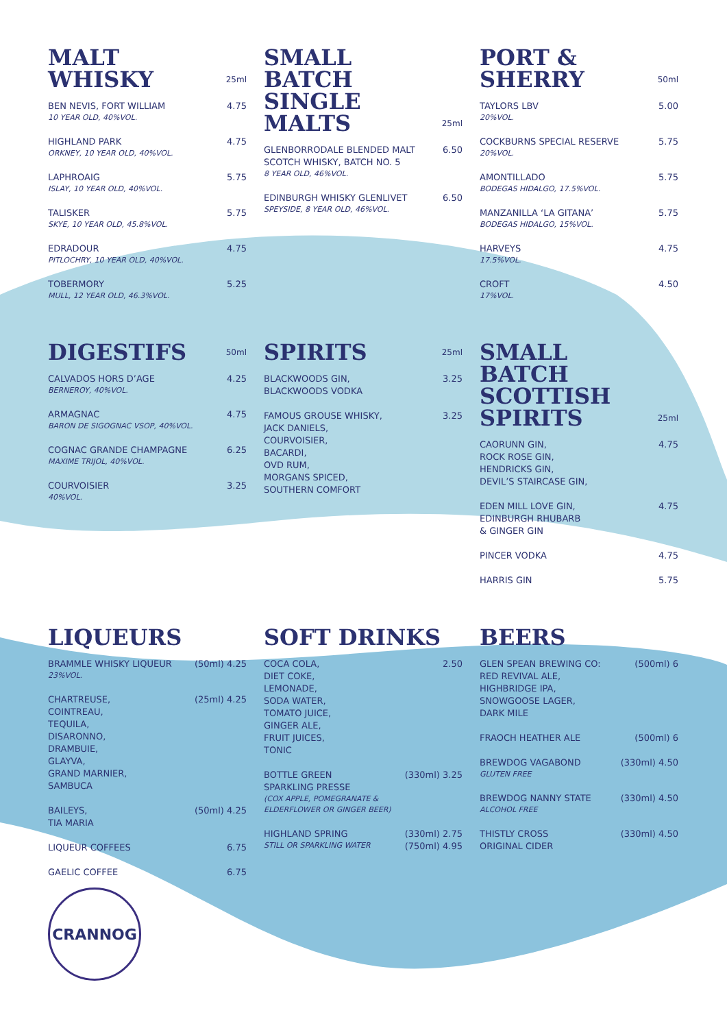MALT WHISKY 25ml
BEN NEVIS, FORT WILLIAM
10 YEAR OLD, 40%VOL.
4.75
HIGHLAND PARK
ORKNEY, 10 YEAR OLD, 40%VOL.
4.75
LAPHROAIG
ISLAY, 10 YEAR OLD, 40%VOL.
5.75
TALISKER
SKYE, 10 YEAR OLD, 45.8%VOL.
5.75
EDRADOUR
PITLOCHRY, 10 YEAR OLD, 40%VOL.
4.75
TOBERMORY
MULL, 12 YEAR OLD, 46.3%VOL.
5.25
SMALL BATCH SINGLE MALTS 25ml
GLENBORRODALE BLENDED MALT SCOTCH WHISKY, BATCH NO. 5
8 YEAR OLD, 46%VOL.
6.50
EDINBURGH WHISKY GLENLIVET
SPEYSIDE, 8 YEAR OLD, 46%VOL.
6.50
PORT & SHERRY 50ml
TAYLORS LBV
20%VOL.
5.00
COCKBURNS SPECIAL RESERVE
20%VOL.
5.75
AMONTILLADO
BODEGAS HIDALGO, 17.5%VOL.
5.75
MANZANILLA ‘LA GITANA’
BODEGAS HIDALGO, 15%VOL.
5.75
HARVEYS
17.5%VOL.
4.75
CROFT
17%VOL.
4.50
DIGESTIFS 50ml
CALVADOS HORS D’AGE
BERNEROY, 40%VOL.
4.25
ARMAGNAC
BARON DE SIGOGNAC VSOP, 40%VOL.
4.75
COGNAC GRANDE CHAMPAGNE
MAXIME TRIJOL, 40%VOL.
6.25
COURVOISIER
40%VOL.
3.25
SPIRITS 25ml
BLACKWOODS GIN,
BLACKWOODS VODKA
3.25
FAMOUS GROUSE WHISKY,
JACK DANIELS,
COURVOISIER,
BACARDI,
OVD RUM,
MORGANS SPICED,
SOUTHERN COMFORT
3.25
SMALL BATCH SCOTTISH SPIRITS 25ml
CAORUNN GIN,
ROCK ROSE GIN,
HENDRICKS GIN,
DEVIL’S STAIRCASE GIN,
4.75
EDEN MILL LOVE GIN,
EDINBURGH RHUBARB
& GINGER GIN
4.75
PINCER VODKA 4.75
HARRIS GIN 5.75
LIQUEURS
BRAMMLE WHISKY LIQUEUR
23%VOL.
(50ml) 4.25
CHARTREUSE,
COINTREAU,
TEQUILA,
DISARONNO,
DRAMBUIE,
GLAYVA,
GRAND MARNIER,
SAMBUCA
(25ml) 4.25
BAILEYS,
TIA MARIA
(50ml) 4.25
LIQUEUR COFFEES 6.75
GAELIC COFFEE 6.75
SOFT DRINKS
COCA COLA,
DIET COKE,
LEMONADE,
SODA WATER,
TOMATO JUICE,
GINGER ALE,
FRUIT JUICES,
TONIC
2.50
BOTTLE GREEN
SPARKLING PRESSE
(COX APPLE, POMEGRANATE & ELDERFLOWER OR GINGER BEER)
(330ml) 3.25
HIGHLAND SPRING
STILL OR SPARKLING WATER
(330ml) 2.75
(750ml) 4.95
BEERS
GLEN SPEAN BREWING CO:
RED REVIVAL ALE,
HIGHBRIDGE IPA,
SNOWGOOSE LAGER,
DARK MILE
(500ml) 6
FRAOCH HEATHER ALE (500ml) 6
BREWDOG VAGABOND
GLUTEN FREE
(330ml) 4.50
BREWDOG NANNY STATE
ALCOHOL FREE
(330ml) 4.50
THISTLY CROSS
ORIGINAL CIDER
(330ml) 4.50
CRANNOG